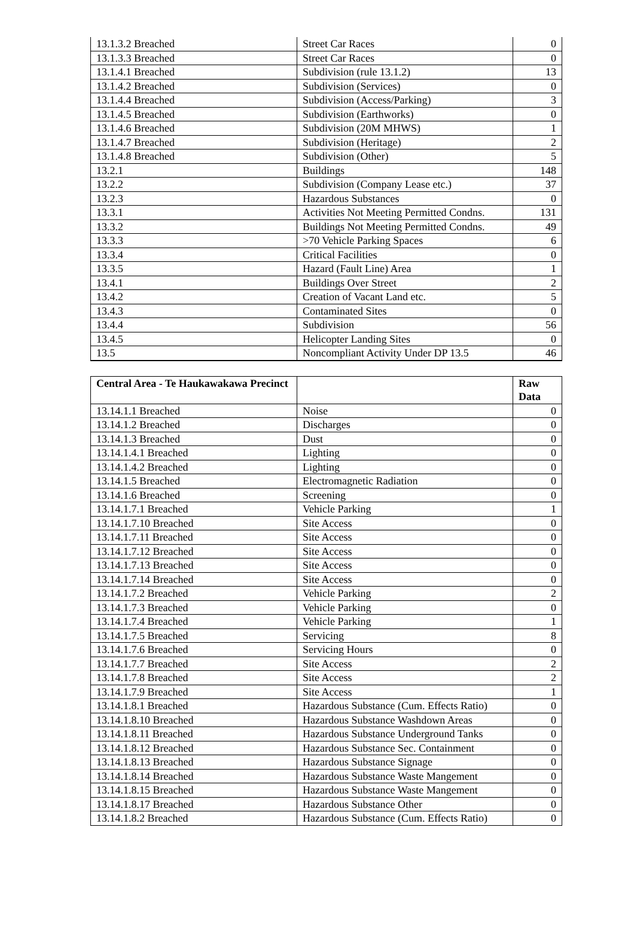| 13.1.3.2 Breached | Street Car Races | 0 |
| 13.1.3.3 Breached | Street Car Races | 0 |
| 13.1.4.1 Breached | Subdivision (rule 13.1.2) | 13 |
| 13.1.4.2 Breached | Subdivision (Services) | 0 |
| 13.1.4.4 Breached | Subdivision (Access/Parking) | 3 |
| 13.1.4.5 Breached | Subdivision (Earthworks) | 0 |
| 13.1.4.6 Breached | Subdivision (20M MHWS) | 1 |
| 13.1.4.7 Breached | Subdivision (Heritage) | 2 |
| 13.1.4.8 Breached | Subdivision (Other) | 5 |
| 13.2.1 | Buildings | 148 |
| 13.2.2 | Subdivision (Company Lease etc.) | 37 |
| 13.2.3 | Hazardous Substances | 0 |
| 13.3.1 | Activities Not Meeting Permitted Condns. | 131 |
| 13.3.2 | Buildings Not Meeting Permitted Condns. | 49 |
| 13.3.3 | >70 Vehicle Parking Spaces | 6 |
| 13.3.4 | Critical Facilities | 0 |
| 13.3.5 | Hazard (Fault Line) Area | 1 |
| 13.4.1 | Buildings Over Street | 2 |
| 13.4.2 | Creation of Vacant Land etc. | 5 |
| 13.4.3 | Contaminated Sites | 0 |
| 13.4.4 | Subdivision | 56 |
| 13.4.5 | Helicopter Landing Sites | 0 |
| 13.5 | Noncompliant Activity Under DP 13.5 | 46 |
| Central Area - Te Haukawakawa Precinct | | Raw Data |
| --- | --- | --- |
| 13.14.1.1 Breached | Noise | 0 |
| 13.14.1.2 Breached | Discharges | 0 |
| 13.14.1.3 Breached | Dust | 0 |
| 13.14.1.4.1 Breached | Lighting | 0 |
| 13.14.1.4.2 Breached | Lighting | 0 |
| 13.14.1.5 Breached | Electromagnetic Radiation | 0 |
| 13.14.1.6 Breached | Screening | 0 |
| 13.14.1.7.1 Breached | Vehicle Parking | 1 |
| 13.14.1.7.10 Breached | Site Access | 0 |
| 13.14.1.7.11 Breached | Site Access | 0 |
| 13.14.1.7.12 Breached | Site Access | 0 |
| 13.14.1.7.13 Breached | Site Access | 0 |
| 13.14.1.7.14 Breached | Site Access | 0 |
| 13.14.1.7.2 Breached | Vehicle Parking | 2 |
| 13.14.1.7.3 Breached | Vehicle Parking | 0 |
| 13.14.1.7.4 Breached | Vehicle Parking | 1 |
| 13.14.1.7.5 Breached | Servicing | 8 |
| 13.14.1.7.6 Breached | Servicing Hours | 0 |
| 13.14.1.7.7 Breached | Site Access | 2 |
| 13.14.1.7.8 Breached | Site Access | 2 |
| 13.14.1.7.9 Breached | Site Access | 1 |
| 13.14.1.8.1 Breached | Hazardous Substance (Cum. Effects Ratio) | 0 |
| 13.14.1.8.10 Breached | Hazardous Substance Washdown Areas | 0 |
| 13.14.1.8.11 Breached | Hazardous Substance Underground Tanks | 0 |
| 13.14.1.8.12 Breached | Hazardous Substance Sec. Containment | 0 |
| 13.14.1.8.13 Breached | Hazardous Substance Signage | 0 |
| 13.14.1.8.14 Breached | Hazardous Substance Waste Mangement | 0 |
| 13.14.1.8.15 Breached | Hazardous Substance Waste Mangement | 0 |
| 13.14.1.8.17 Breached | Hazardous Substance Other | 0 |
| 13.14.1.8.2 Breached | Hazardous Substance (Cum. Effects Ratio) | 0 |